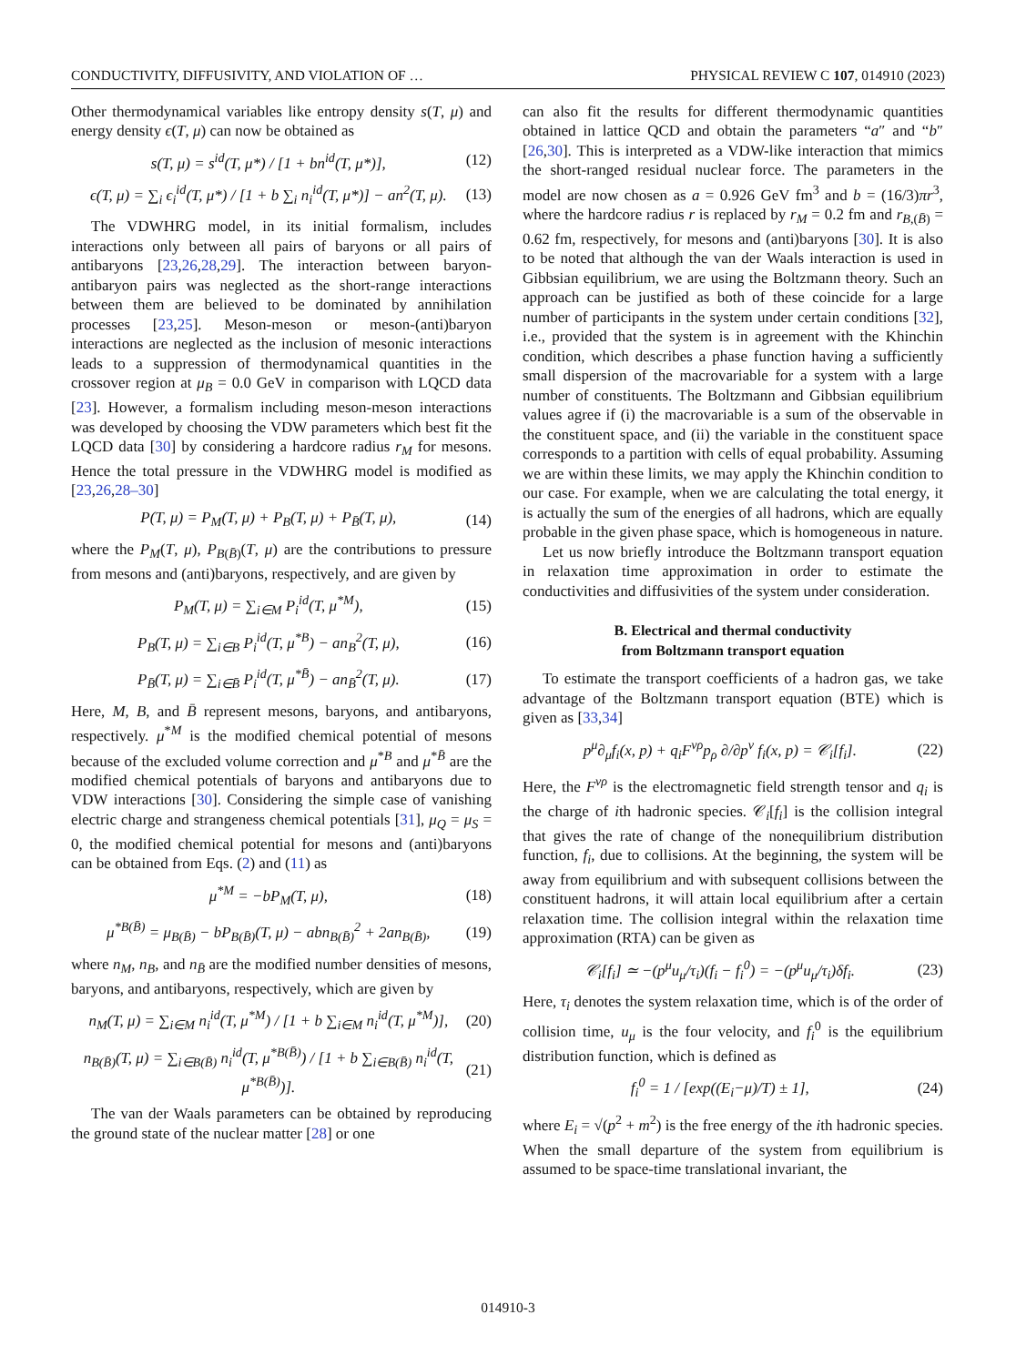CONDUCTIVITY, DIFFUSIVITY, AND VIOLATION OF … PHYSICAL REVIEW C 107, 014910 (2023)
Other thermodynamical variables like entropy density s(T, μ) and energy density ϵ(T, μ) can now be obtained as
s(T, μ) = s<sup>id</sup>(T, μ*) / [1 + bn<sup>id</sup>(T, μ*)], (12)
ϵ(T, μ) = ∑<sub>i</sub> ϵ<sub>i</sub><sup>id</sup>(T, μ*) / [1 + b ∑<sub>i</sub> n<sub>i</sub><sup>id</sup>(T, μ*)] − an<sup>2</sup>(T, μ). (13)
The VDWHRG model, in its initial formalism, includes interactions only between all pairs of baryons or all pairs of antibaryons [23,26,28,29]. The interaction between baryon-antibaryon pairs was neglected as the short-range interactions between them are believed to be dominated by annihilation processes [23,25]. Meson-meson or meson-(anti)baryon interactions are neglected as the inclusion of mesonic interactions leads to a suppression of thermodynamical quantities in the crossover region at μ<sub>B</sub> = 0.0 GeV in comparison with LQCD data [23]. However, a formalism including meson-meson interactions was developed by choosing the VDW parameters which best fit the LQCD data [30] by considering a hardcore radius r<sub>M</sub> for mesons. Hence the total pressure in the VDWHRG model is modified as [23,26,28–30]
P(T, μ) = P<sub>M</sub>(T, μ) + P<sub>B</sub>(T, μ) + P<sub>B̄</sub>(T, μ), (14)
where the P<sub>M</sub>(T, μ), P<sub>B(B̄)</sub>(T, μ) are the contributions to pressure from mesons and (anti)baryons, respectively, and are given by
P<sub>M</sub>(T, μ) = ∑<sub>i∈M</sub> P<sub>i</sub><sup>id</sup>(T, μ<sup>*M</sup>), (15)
P<sub>B</sub>(T, μ) = ∑<sub>i∈B</sub> P<sub>i</sub><sup>id</sup>(T, μ<sup>*B</sup>) − an<sub>B</sub><sup>2</sup>(T, μ), (16)
P<sub>B̄</sub>(T, μ) = ∑<sub>i∈B̄</sub> P<sub>i</sub><sup>id</sup>(T, μ<sup>*B̄</sup>) − an<sub>B̄</sub><sup>2</sup>(T, μ). (17)
Here, M, B, and B̄ represent mesons, baryons, and antibaryons, respectively. μ<sup>*M</sup> is the modified chemical potential of mesons because of the excluded volume correction and μ<sup>*B</sup> and μ<sup>*B̄</sup> are the modified chemical potentials of baryons and antibaryons due to VDW interactions [30]. Considering the simple case of vanishing electric charge and strangeness chemical potentials [31], μ<sub>Q</sub> = μ<sub>S</sub> = 0, the modified chemical potential for mesons and (anti)baryons can be obtained from Eqs. (2) and (11) as
μ<sup>*M</sup> = −bP<sub>M</sub>(T, μ), (18)
μ<sup>*B(B̄)</sup> = μ<sub>B(B̄)</sub> − bP<sub>B(B̄)</sub>(T, μ) − abn<sub>B(B̄)</sub><sup>2</sup> + 2an<sub>B(B̄)</sub>, (19)
where n<sub>M</sub>, n<sub>B</sub>, and n<sub>B̄</sub> are the modified number densities of mesons, baryons, and antibaryons, respectively, which are given by
n<sub>M</sub>(T, μ) = ∑<sub>i∈M</sub> n<sub>i</sub><sup>id</sup>(T, μ<sup>*M</sup>) / [1 + b ∑<sub>i∈M</sub> n<sub>i</sub><sup>id</sup>(T, μ<sup>*M</sup>)], (20)
n<sub>B(B̄)</sub>(T, μ) = ∑<sub>i∈B(B̄)</sub> n<sub>i</sub><sup>id</sup>(T, μ<sup>*B(B̄)</sup>) / [1 + b ∑<sub>i∈B(B̄)</sub> n<sub>i</sub><sup>id</sup>(T, μ<sup>*B(B̄)</sup>)]. (21)
The van der Waals parameters can be obtained by reproducing the ground state of the nuclear matter [28] or one
can also fit the results for different thermodynamic quantities obtained in lattice QCD and obtain the parameters “a″ and “b″ [26,30]. This is interpreted as a VDW-like interaction that mimics the short-ranged residual nuclear force. The parameters in the model are now chosen as a = 0.926 GeV fm<sup>3</sup> and b = (16/3)πr<sup>3</sup>, where the hardcore radius r is replaced by r<sub>M</sub> = 0.2 fm and r<sub>B,(B̄)</sub> = 0.62 fm, respectively, for mesons and (anti)baryons [30]. It is also to be noted that although the van der Waals interaction is used in Gibbsian equilibrium, we are using the Boltzmann theory. Such an approach can be justified as both of these coincide for a large number of participants in the system under certain conditions [32], i.e., provided that the system is in agreement with the Khinchin condition, which describes a phase function having a sufficiently small dispersion of the macrovariable for a system with a large number of constituents. The Boltzmann and Gibbsian equilibrium values agree if (i) the macrovariable is a sum of the observable in the constituent space, and (ii) the variable in the constituent space corresponds to a partition with cells of equal probability. Assuming we are within these limits, we may apply the Khinchin condition to our case. For example, when we are calculating the total energy, it is actually the sum of the energies of all hadrons, which are equally probable in the given phase space, which is homogeneous in nature.
Let us now briefly introduce the Boltzmann transport equation in relaxation time approximation in order to estimate the conductivities and diffusivities of the system under consideration.
B. Electrical and thermal conductivity
from Boltzmann transport equation
To estimate the transport coefficients of a hadron gas, we take advantage of the Boltzmann transport equation (BTE) which is given as [33,34]
p<sup>μ</sup>∂<sub>μ</sub>f<sub>i</sub>(x, p) + q<sub>i</sub>F<sup>νρ</sup>p<sub>ρ</sub> ∂/∂p<sup>ν</sup> f<sub>i</sub>(x, p) = 𝒞<sub>i</sub>[f<sub>i</sub>]. (22)
Here, the F<sup>νρ</sup> is the electromagnetic field strength tensor and q<sub>i</sub> is the charge of ith hadronic species. 𝒞<sub>i</sub>[f<sub>i</sub>] is the collision integral that gives the rate of change of the nonequilibrium distribution function, f<sub>i</sub>, due to collisions. At the beginning, the system will be away from equilibrium and with subsequent collisions between the constituent hadrons, it will attain local equilibrium after a certain relaxation time. The collision integral within the relaxation time approximation (RTA) can be given as
𝒞<sub>i</sub>[f<sub>i</sub>] ≃ −(p<sup>μ</sup>u<sub>μ</sub>/τ<sub>i</sub>)(f<sub>i</sub> − f<sub>i</sub><sup>0</sup>) = −(p<sup>μ</sup>u<sub>μ</sub>/τ<sub>i</sub>)δf<sub>i</sub>. (23)
Here, τ<sub>i</sub> denotes the system relaxation time, which is of the order of collision time, u<sub>μ</sub> is the four velocity, and f<sub>i</sub><sup>0</sup> is the equilibrium distribution function, which is defined as
f<sub>i</sub><sup>0</sup> = 1 / [exp((E<sub>i</sub>−μ)/T) ± 1], (24)
where E<sub>i</sub> = √(p<sup>2</sup> + m<sup>2</sup>) is the free energy of the ith hadronic species. When the small departure of the system from equilibrium is assumed to be space-time translational invariant, the
014910-3